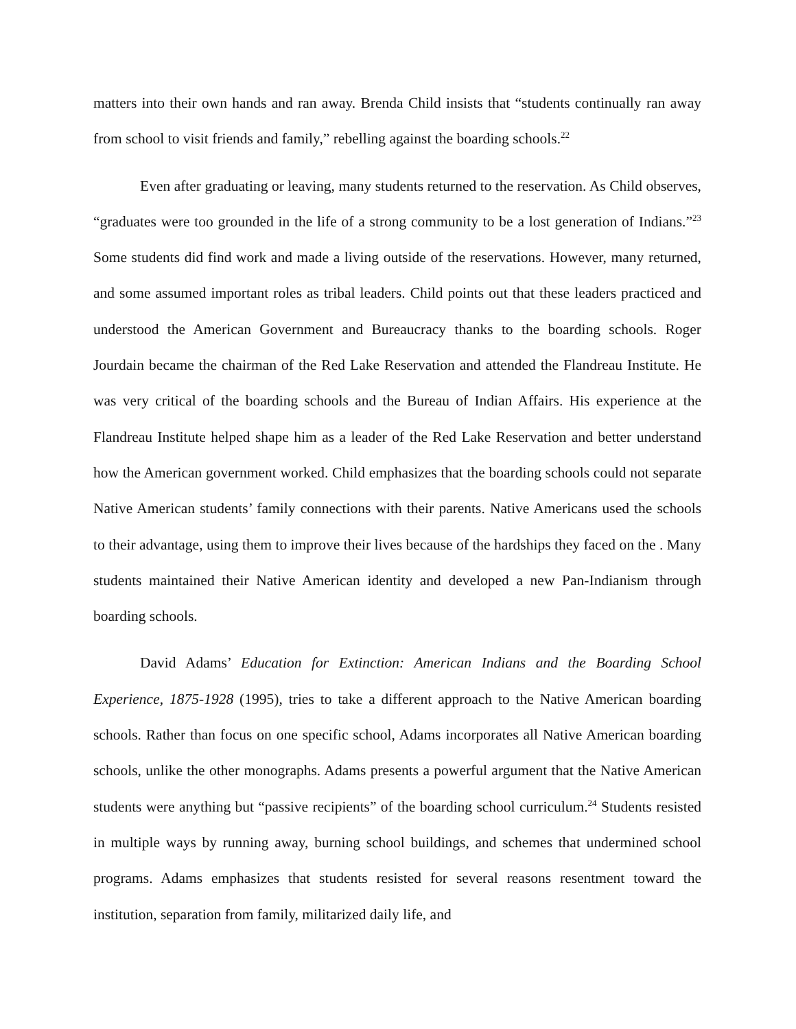matters into their own hands and ran away. Brenda Child insists that “students continually ran away from school to visit friends and family,” rebelling against the boarding schools.<sup>22</sup>
Even after graduating or leaving, many students returned to the reservation. As Child observes, “graduates were too grounded in the life of a strong community to be a lost generation of Indians.”<sup>23</sup> Some students did find work and made a living outside of the reservations. However, many returned, and some assumed important roles as tribal leaders. Child points out that these leaders practiced and understood the American Government and Bureaucracy thanks to the boarding schools. Roger Jourdain became the chairman of the Red Lake Reservation and attended the Flandreau Institute. He was very critical of the boarding schools and the Bureau of Indian Affairs. His experience at the Flandreau Institute helped shape him as a leader of the Red Lake Reservation and better understand how the American government worked. Child emphasizes that the boarding schools could not separate Native American students’ family connections with their parents. Native Americans used the schools to their advantage, using them to improve their lives because of the hardships they faced on the . Many students maintained their Native American identity and developed a new Pan-Indianism through boarding schools.
David Adams’ Education for Extinction: American Indians and the Boarding School Experience, 1875-1928 (1995), tries to take a different approach to the Native American boarding schools. Rather than focus on one specific school, Adams incorporates all Native American boarding schools, unlike the other monographs. Adams presents a powerful argument that the Native American students were anything but “passive recipients” of the boarding school curriculum.<sup>24</sup> Students resisted in multiple ways by running away, burning school buildings, and schemes that undermined school programs. Adams emphasizes that students resisted for several reasons resentment toward the institution, separation from family, militarized daily life, and